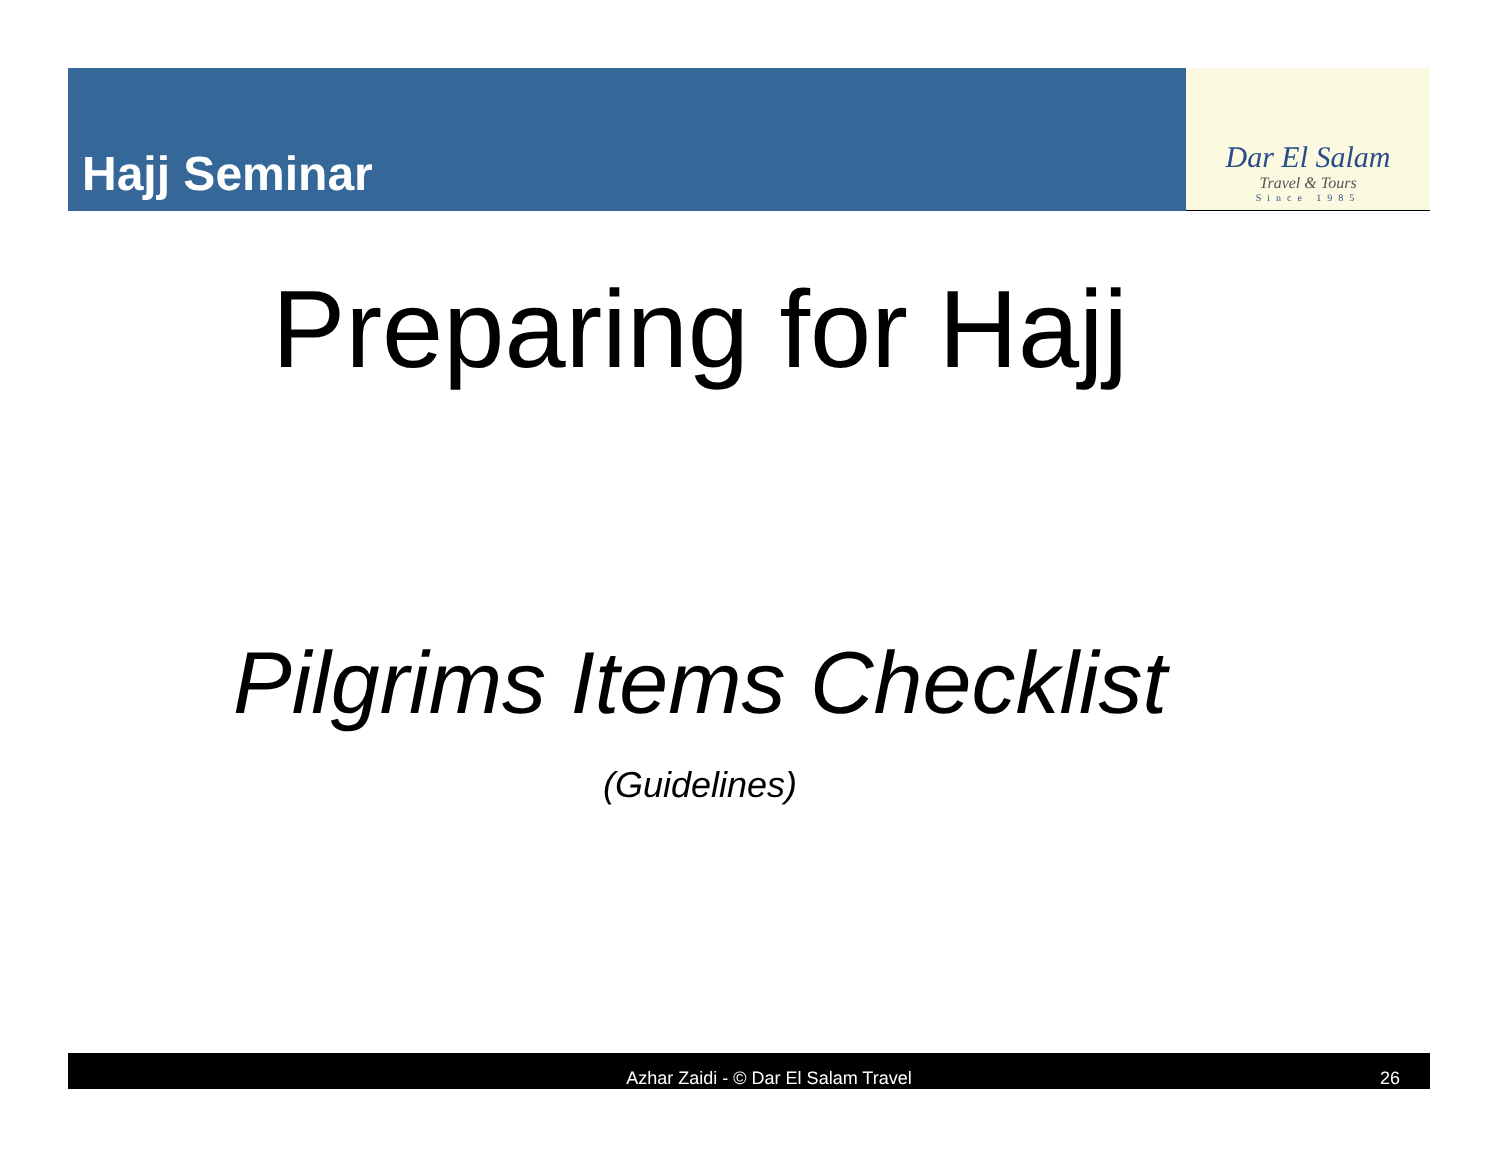Hajj Seminar
Dar El Salam
Travel & Tours
Since 1985
Preparing for Hajj
Pilgrims Items Checklist
(Guidelines)
Azhar Zaidi - © Dar El Salam Travel 26